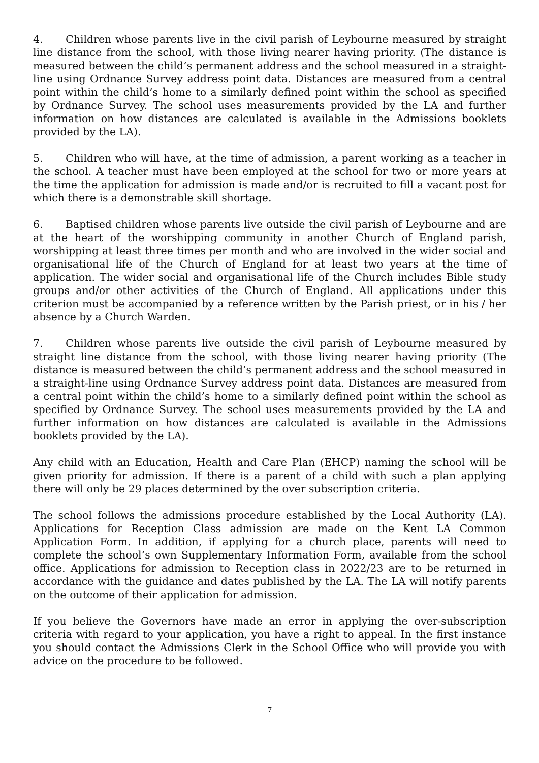4. Children whose parents live in the civil parish of Leybourne measured by straight line distance from the school, with those living nearer having priority. (The distance is measured between the child’s permanent address and the school measured in a straight-line using Ordnance Survey address point data. Distances are measured from a central point within the child’s home to a similarly defined point within the school as specified by Ordnance Survey. The school uses measurements provided by the LA and further information on how distances are calculated is available in the Admissions booklets provided by the LA).
5. Children who will have, at the time of admission, a parent working as a teacher in the school. A teacher must have been employed at the school for two or more years at the time the application for admission is made and/or is recruited to fill a vacant post for which there is a demonstrable skill shortage.
6. Baptised children whose parents live outside the civil parish of Leybourne and are at the heart of the worshipping community in another Church of England parish, worshipping at least three times per month and who are involved in the wider social and organisational life of the Church of England for at least two years at the time of application. The wider social and organisational life of the Church includes Bible study groups and/or other activities of the Church of England. All applications under this criterion must be accompanied by a reference written by the Parish priest, or in his / her absence by a Church Warden.
7. Children whose parents live outside the civil parish of Leybourne measured by straight line distance from the school, with those living nearer having priority (The distance is measured between the child’s permanent address and the school measured in a straight-line using Ordnance Survey address point data. Distances are measured from a central point within the child’s home to a similarly defined point within the school as specified by Ordnance Survey. The school uses measurements provided by the LA and further information on how distances are calculated is available in the Admissions booklets provided by the LA).
Any child with an Education, Health and Care Plan (EHCP) naming the school will be given priority for admission. If there is a parent of a child with such a plan applying there will only be 29 places determined by the over subscription criteria.
The school follows the admissions procedure established by the Local Authority (LA). Applications for Reception Class admission are made on the Kent LA Common Application Form. In addition, if applying for a church place, parents will need to complete the school’s own Supplementary Information Form, available from the school office. Applications for admission to Reception class in 2022/23 are to be returned in accordance with the guidance and dates published by the LA. The LA will notify parents on the outcome of their application for admission.
If you believe the Governors have made an error in applying the over-subscription criteria with regard to your application, you have a right to appeal. In the first instance you should contact the Admissions Clerk in the School Office who will provide you with advice on the procedure to be followed.
7